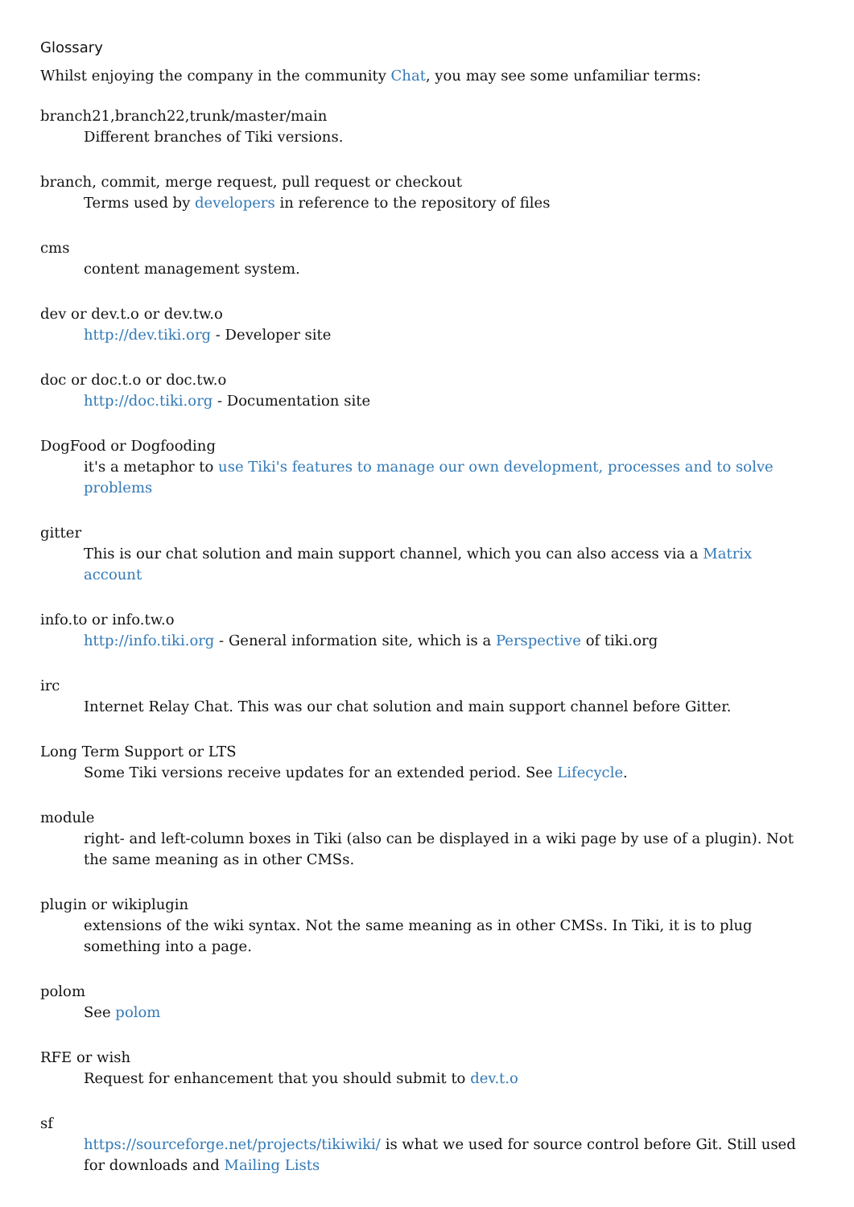Glossary
Whilst enjoying the company in the community Chat, you may see some unfamiliar terms:
branch21,branch22,trunk/master/main
Different branches of Tiki versions.
branch, commit, merge request, pull request or checkout
Terms used by developers in reference to the repository of files
cms
content management system.
dev or dev.t.o or dev.tw.o
http://dev.tiki.org - Developer site
doc or doc.t.o or doc.tw.o
http://doc.tiki.org - Documentation site
DogFood or Dogfooding
it's a metaphor to use Tiki's features to manage our own development, processes and to solve problems
gitter
This is our chat solution and main support channel, which you can also access via a Matrix account
info.to or info.tw.o
http://info.tiki.org - General information site, which is a Perspective of tiki.org
irc
Internet Relay Chat. This was our chat solution and main support channel before Gitter.
Long Term Support or LTS
Some Tiki versions receive updates for an extended period. See Lifecycle.
module
right- and left-column boxes in Tiki (also can be displayed in a wiki page by use of a plugin). Not the same meaning as in other CMSs.
plugin or wikiplugin
extensions of the wiki syntax. Not the same meaning as in other CMSs. In Tiki, it is to plug something into a page.
polom
See polom
RFE or wish
Request for enhancement that you should submit to dev.t.o
sf
https://sourceforge.net/projects/tikiwiki/ is what we used for source control before Git. Still used for downloads and Mailing Lists